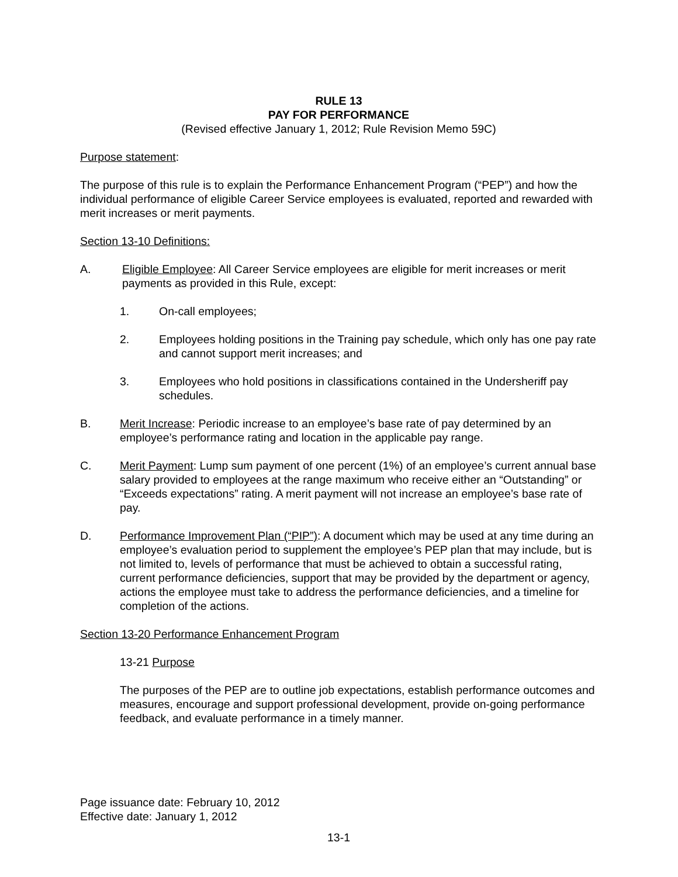RULE 13
PAY FOR PERFORMANCE
(Revised effective January 1, 2012; Rule Revision Memo 59C)
Purpose statement:
The purpose of this rule is to explain the Performance Enhancement Program (“PEP”) and how the individual performance of eligible Career Service employees is evaluated, reported and rewarded with merit increases or merit payments.
Section 13-10 Definitions:
A. Eligible Employee: All Career Service employees are eligible for merit increases or merit payments as provided in this Rule, except:
1. On-call employees;
2. Employees holding positions in the Training pay schedule, which only has one pay rate and cannot support merit increases; and
3. Employees who hold positions in classifications contained in the Undersheriff pay schedules.
B. Merit Increase: Periodic increase to an employee’s base rate of pay determined by an employee’s performance rating and location in the applicable pay range.
C. Merit Payment: Lump sum payment of one percent (1%) of an employee’s current annual base salary provided to employees at the range maximum who receive either an “Outstanding” or “Exceeds expectations” rating. A merit payment will not increase an employee’s base rate of pay.
D. Performance Improvement Plan (“PIP”): A document which may be used at any time during an employee’s evaluation period to supplement the employee’s PEP plan that may include, but is not limited to, levels of performance that must be achieved to obtain a successful rating, current performance deficiencies, support that may be provided by the department or agency, actions the employee must take to address the performance deficiencies, and a timeline for completion of the actions.
Section 13-20 Performance Enhancement Program
13-21 Purpose
The purposes of the PEP are to outline job expectations, establish performance outcomes and measures, encourage and support professional development, provide on-going performance feedback, and evaluate performance in a timely manner.
Page issuance date: February 10, 2012
Effective date: January 1, 2012
13-1